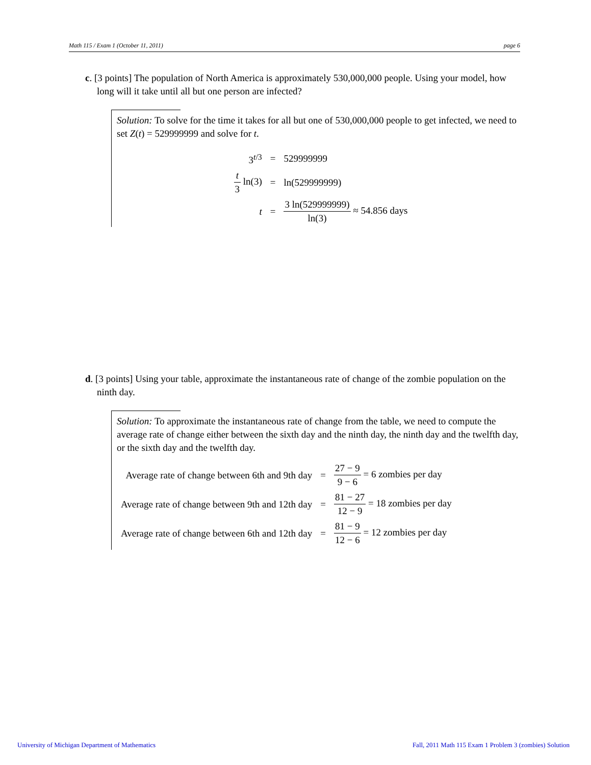Math 115 / Exam 1 (October 11, 2011) page 6
c. [3 points] The population of North America is approximately 530,000,000 people. Using your model, how long will it take until all but one person are infected?
Solution: To solve for the time it takes for all but one of 530,000,000 people to get infected, we need to set Z(t) = 529999999 and solve for t.
| 3<sup>t/3</sup> | = | 529999999 |
| t 3 ln(3) | = | ln(529999999) |
| t | = | 3 ln(529999999) ln(3) ≈ 54.856 days |
d. [3 points] Using your table, approximate the instantaneous rate of change of the zombie population on the ninth day.
Solution: To approximate the instantaneous rate of change from the table, we need to compute the average rate of change either between the sixth day and the ninth day, the ninth day and the twelfth day, or the sixth day and the twelfth day.
| Average rate of change between 6th and 9th day | = | 27 − 9 9 − 6 = 6 zombies per day |
| Average rate of change between 9th and 12th day | = | 81 − 27 12 − 9 = 18 zombies per day |
| Average rate of change between 6th and 12th day | = | 81 − 9 12 − 6 = 12 zombies per day |
University of Michigan Department of Mathematics
Fall, 2011 Math 115 Exam 1 Problem 3 (zombies) Solution